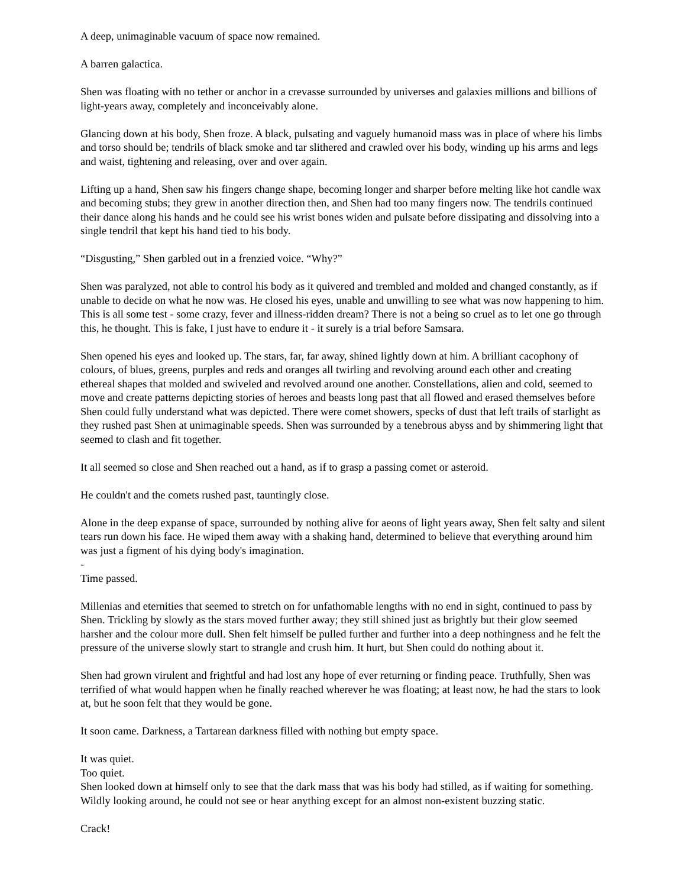A deep, unimaginable vacuum of space now remained.
A barren galactica.
Shen was floating with no tether or anchor in a crevasse surrounded by universes and galaxies millions and billions of light-years away, completely and inconceivably alone.
Glancing down at his body, Shen froze. A black, pulsating and vaguely humanoid mass was in place of where his limbs and torso should be; tendrils of black smoke and tar slithered and crawled over his body, winding up his arms and legs and waist, tightening and releasing, over and over again.
Lifting up a hand, Shen saw his fingers change shape, becoming longer and sharper before melting like hot candle wax and becoming stubs; they grew in another direction then, and Shen had too many fingers now. The tendrils continued their dance along his hands and he could see his wrist bones widen and pulsate before dissipating and dissolving into a single tendril that kept his hand tied to his body.
“Disgusting,” Shen garbled out in a frenzied voice. “Why?”
Shen was paralyzed, not able to control his body as it quivered and trembled and molded and changed constantly, as if unable to decide on what he now was. He closed his eyes, unable and unwilling to see what was now happening to him. This is all some test - some crazy, fever and illness-ridden dream? There is not a being so cruel as to let one go through this, he thought. This is fake, I just have to endure it - it surely is a trial before Samsara.
Shen opened his eyes and looked up. The stars, far, far away, shined lightly down at him. A brilliant cacophony of colours, of blues, greens, purples and reds and oranges all twirling and revolving around each other and creating ethereal shapes that molded and swiveled and revolved around one another. Constellations, alien and cold, seemed to move and create patterns depicting stories of heroes and beasts long past that all flowed and erased themselves before Shen could fully understand what was depicted. There were comet showers, specks of dust that left trails of starlight as they rushed past Shen at unimaginable speeds. Shen was surrounded by a tenebrous abyss and by shimmering light that seemed to clash and fit together.
It all seemed so close and Shen reached out a hand, as if to grasp a passing comet or asteroid.
He couldn't and the comets rushed past, tauntingly close.
Alone in the deep expanse of space, surrounded by nothing alive for aeons of light years away, Shen felt salty and silent tears run down his face. He wiped them away with a shaking hand, determined to believe that everything around him was just a figment of his dying body's imagination.
-
Time passed.
Millenias and eternities that seemed to stretch on for unfathomable lengths with no end in sight, continued to pass by Shen. Trickling by slowly as the stars moved further away; they still shined just as brightly but their glow seemed harsher and the colour more dull. Shen felt himself be pulled further and further into a deep nothingness and he felt the pressure of the universe slowly start to strangle and crush him. It hurt, but Shen could do nothing about it.
Shen had grown virulent and frightful and had lost any hope of ever returning or finding peace. Truthfully, Shen was terrified of what would happen when he finally reached wherever he was floating; at least now, he had the stars to look at, but he soon felt that they would be gone.
It soon came. Darkness, a Tartarean darkness filled with nothing but empty space.
It was quiet.
Too quiet.
Shen looked down at himself only to see that the dark mass that was his body had stilled, as if waiting for something. Wildly looking around, he could not see or hear anything except for an almost non-existent buzzing static.
Crack!